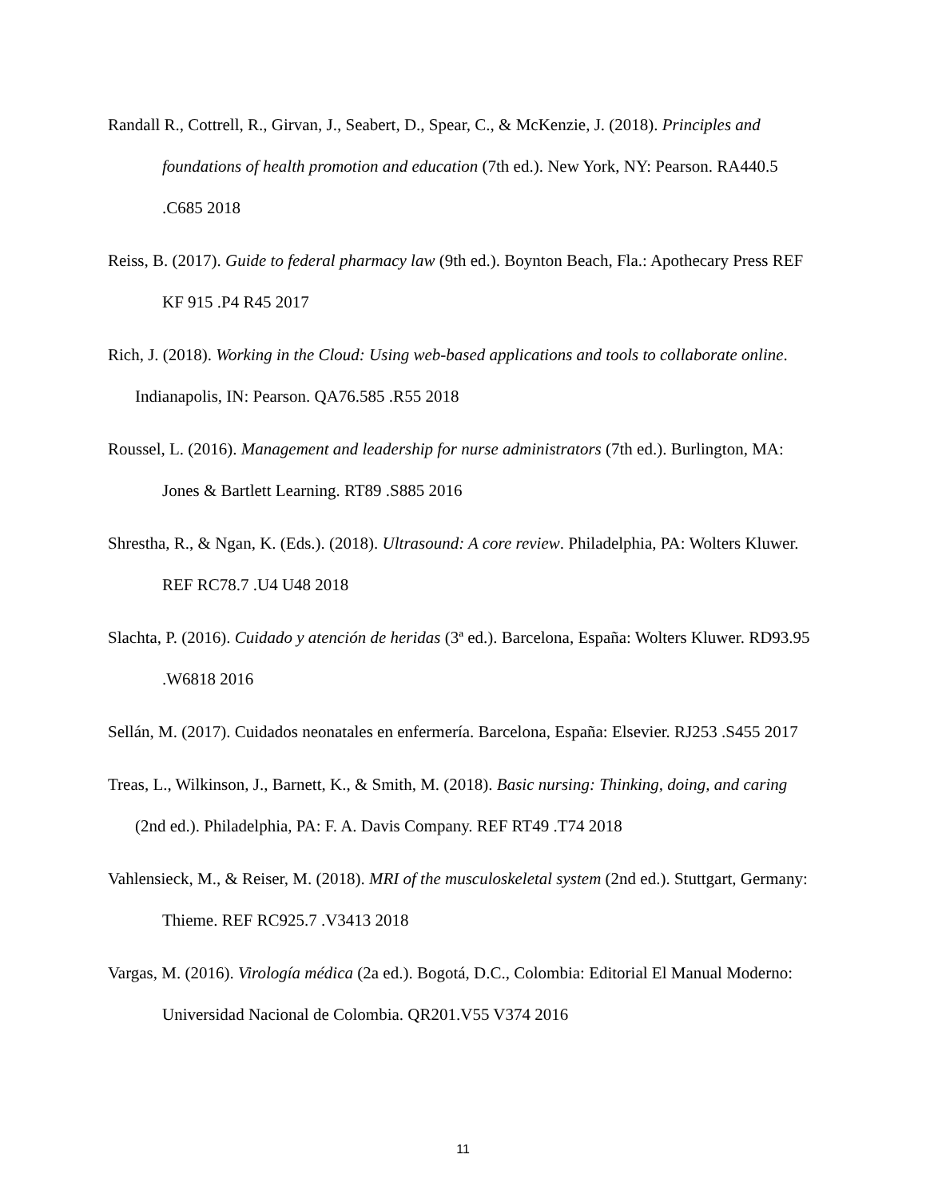Randall R., Cottrell, R., Girvan, J., Seabert, D., Spear, C., & McKenzie, J. (2018). Principles and foundations of health promotion and education (7th ed.). New York, NY: Pearson. RA440.5 .C685 2018
Reiss, B. (2017). Guide to federal pharmacy law (9th ed.). Boynton Beach, Fla.: Apothecary Press REF KF 915 .P4 R45 2017
Rich, J. (2018). Working in the Cloud: Using web-based applications and tools to collaborate online. Indianapolis, IN: Pearson. QA76.585 .R55 2018
Roussel, L. (2016). Management and leadership for nurse administrators (7th ed.). Burlington, MA: Jones & Bartlett Learning. RT89 .S885 2016
Shrestha, R., & Ngan, K. (Eds.). (2018). Ultrasound: A core review. Philadelphia, PA: Wolters Kluwer. REF RC78.7 .U4 U48 2018
Slachta, P. (2016). Cuidado y atención de heridas (3ª ed.). Barcelona, España: Wolters Kluwer. RD93.95 .W6818 2016
Sellán, M. (2017). Cuidados neonatales en enfermería. Barcelona, España: Elsevier. RJ253 .S455 2017
Treas, L., Wilkinson, J., Barnett, K., & Smith, M. (2018). Basic nursing: Thinking, doing, and caring (2nd ed.). Philadelphia, PA: F. A. Davis Company. REF RT49 .T74 2018
Vahlensieck, M., & Reiser, M. (2018). MRI of the musculoskeletal system (2nd ed.). Stuttgart, Germany: Thieme. REF RC925.7 .V3413 2018
Vargas, M. (2016). Virología médica (2a ed.). Bogotá, D.C., Colombia: Editorial El Manual Moderno: Universidad Nacional de Colombia. QR201.V55 V374 2016
11